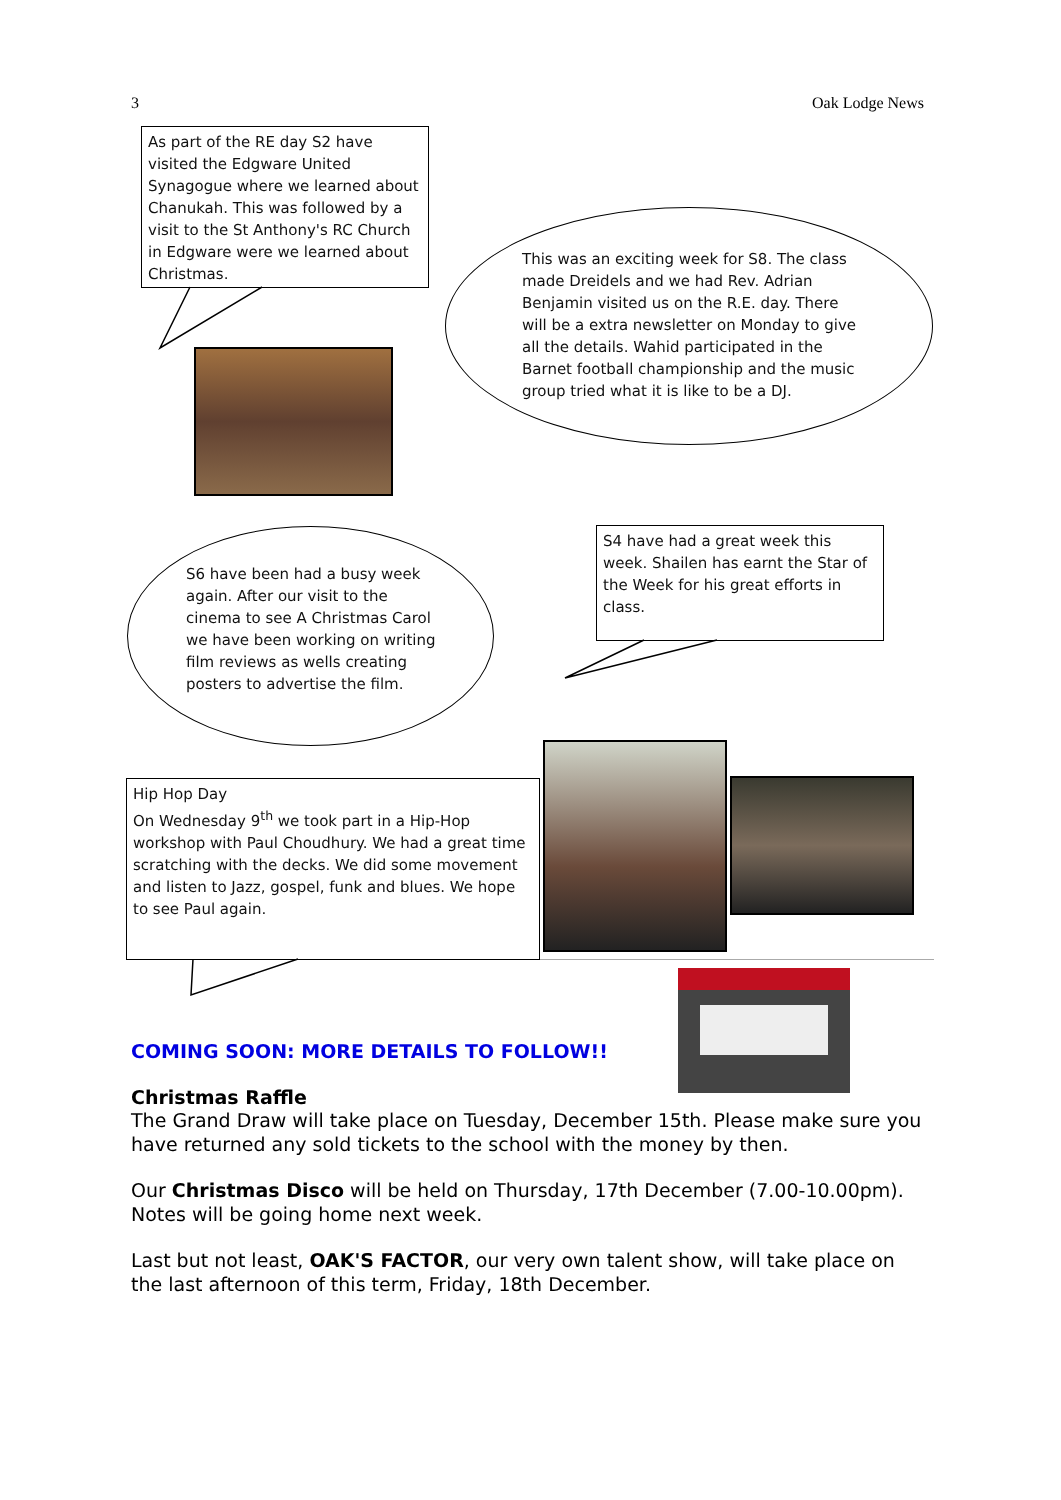3 Oak Lodge News
As part of the RE day S2 have visited the Edgware United Synagogue where we learned about Chanukah. This was followed by a visit to the St Anthony's RC Church in Edgware were we learned about Christmas.
This was an exciting week for S8. The class made Dreidels and we had Rev. Adrian Benjamin visited us on the R.E. day. There will be a extra newsletter on Monday to give all the details. Wahid participated in the Barnet football championship and the music group tried what it is like to be a DJ.
S6 have been had a busy week again. After our visit to the cinema to see A Christmas Carol we have been working on writing film reviews as wells creating posters to advertise the film.
S4 have had a great week this week. Shailen has earnt the Star of the Week for his great efforts in class.
Hip Hop Day
On Wednesday 9<sup>th</sup> we took part in a Hip-Hop workshop with Paul Choudhury. We had a great time scratching with the decks. We did some movement and listen to Jazz, gospel, funk and blues. We hope to see Paul again.
COMING SOON: MORE DETAILS TO FOLLOW!!
Christmas Raffle
The Grand Draw will take place on Tuesday, December 15th. Please make sure you have returned any sold tickets to the school with the money by then.
Our Christmas Disco will be held on Thursday, 17th December (7.00-10.00pm). Notes will be going home next week.
Last but not least, OAK'S FACTOR, our very own talent show, will take place on the last afternoon of this term, Friday, 18th December.